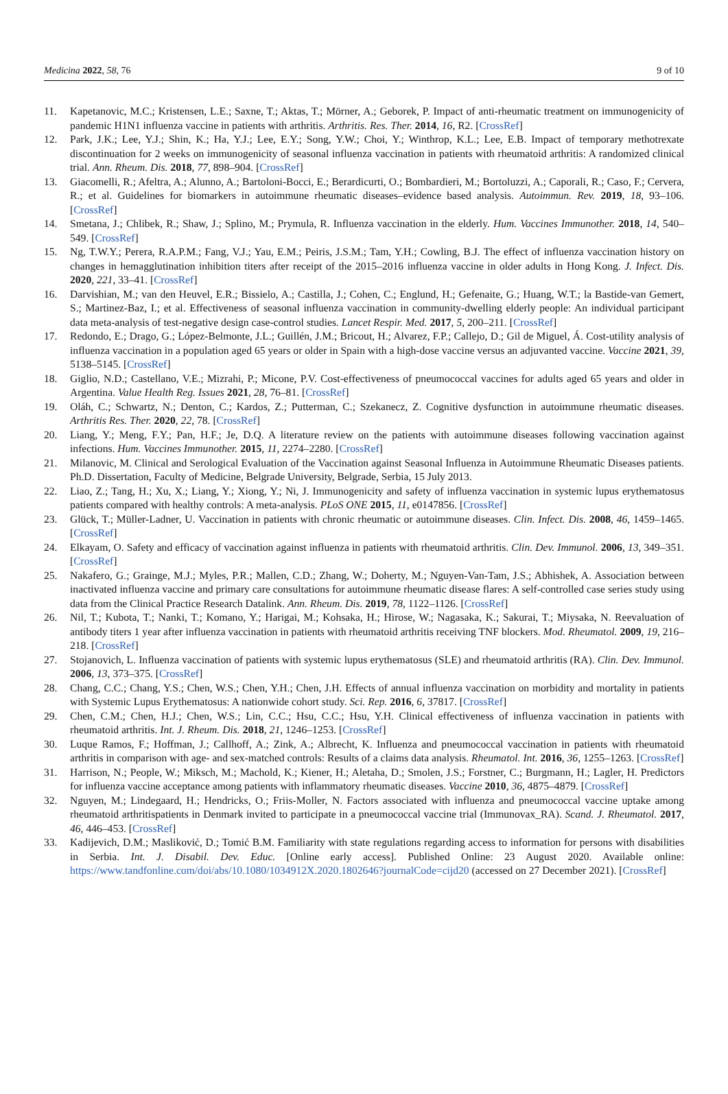Medicina 2022, 58, 76 9 of 10
11. Kapetanovic, M.C.; Kristensen, L.E.; Saxne, T.; Aktas, T.; Mörner, A.; Geborek, P. Impact of anti-rheumatic treatment on immunogenicity of pandemic H1N1 influenza vaccine in patients with arthritis. Arthritis. Res. Ther. 2014, 16, R2. [CrossRef]
12. Park, J.K.; Lee, Y.J.; Shin, K.; Ha, Y.J.; Lee, E.Y.; Song, Y.W.; Choi, Y.; Winthrop, K.L.; Lee, E.B. Impact of temporary methotrexate discontinuation for 2 weeks on immunogenicity of seasonal influenza vaccination in patients with rheumatoid arthritis: A randomized clinical trial. Ann. Rheum. Dis. 2018, 77, 898–904. [CrossRef]
13. Giacomelli, R.; Afeltra, A.; Alunno, A.; Bartoloni-Bocci, E.; Berardicurti, O.; Bombardieri, M.; Bortoluzzi, A.; Caporali, R.; Caso, F.; Cervera, R.; et al. Guidelines for biomarkers in autoimmune rheumatic diseases–evidence based analysis. Autoimmun. Rev. 2019, 18, 93–106. [CrossRef]
14. Smetana, J.; Chlibek, R.; Shaw, J.; Splino, M.; Prymula, R. Influenza vaccination in the elderly. Hum. Vaccines Immunother. 2018, 14, 540–549. [CrossRef]
15. Ng, T.W.Y.; Perera, R.A.P.M.; Fang, V.J.; Yau, E.M.; Peiris, J.S.M.; Tam, Y.H.; Cowling, B.J. The effect of influenza vaccination history on changes in hemagglutination inhibition titers after receipt of the 2015–2016 influenza vaccine in older adults in Hong Kong. J. Infect. Dis. 2020, 221, 33–41. [CrossRef]
16. Darvishian, M.; van den Heuvel, E.R.; Bissielo, A.; Castilla, J.; Cohen, C.; Englund, H.; Gefenaite, G.; Huang, W.T.; la Bastide-van Gemert, S.; Martinez-Baz, I.; et al. Effectiveness of seasonal influenza vaccination in community-dwelling elderly people: An individual participant data meta-analysis of test-negative design case-control studies. Lancet Respir. Med. 2017, 5, 200–211. [CrossRef]
17. Redondo, E.; Drago, G.; López-Belmonte, J.L.; Guillén, J.M.; Bricout, H.; Alvarez, F.P.; Callejo, D.; Gil de Miguel, Á. Cost-utility analysis of influenza vaccination in a population aged 65 years or older in Spain with a high-dose vaccine versus an adjuvanted vaccine. Vaccine 2021, 39, 5138–5145. [CrossRef]
18. Giglio, N.D.; Castellano, V.E.; Mizrahi, P.; Micone, P.V. Cost-effectiveness of pneumococcal vaccines for adults aged 65 years and older in Argentina. Value Health Reg. Issues 2021, 28, 76–81. [CrossRef]
19. Oláh, C.; Schwartz, N.; Denton, C.; Kardos, Z.; Putterman, C.; Szekanecz, Z. Cognitive dysfunction in autoimmune rheumatic diseases. Arthritis Res. Ther. 2020, 22, 78. [CrossRef]
20. Liang, Y.; Meng, F.Y.; Pan, H.F.; Je, D.Q. A literature review on the patients with autoimmune diseases following vaccination against infections. Hum. Vaccines Immunother. 2015, 11, 2274–2280. [CrossRef]
21. Milanovic, M. Clinical and Serological Evaluation of the Vaccination against Seasonal Influenza in Autoimmune Rheumatic Diseases patients. Ph.D. Dissertation, Faculty of Medicine, Belgrade University, Belgrade, Serbia, 15 July 2013.
22. Liao, Z.; Tang, H.; Xu, X.; Liang, Y.; Xiong, Y.; Ni, J. Immunogenicity and safety of influenza vaccination in systemic lupus erythematosus patients compared with healthy controls: A meta-analysis. PLoS ONE 2015, 11, e0147856. [CrossRef]
23. Glück, T.; Müller-Ladner, U. Vaccination in patients with chronic rheumatic or autoimmune diseases. Clin. Infect. Dis. 2008, 46, 1459–1465. [CrossRef]
24. Elkayam, O. Safety and efficacy of vaccination against influenza in patients with rheumatoid arthritis. Clin. Dev. Immunol. 2006, 13, 349–351. [CrossRef]
25. Nakafero, G.; Grainge, M.J.; Myles, P.R.; Mallen, C.D.; Zhang, W.; Doherty, M.; Nguyen-Van-Tam, J.S.; Abhishek, A. Association between inactivated influenza vaccine and primary care consultations for autoimmune rheumatic disease flares: A self-controlled case series study using data from the Clinical Practice Research Datalink. Ann. Rheum. Dis. 2019, 78, 1122–1126. [CrossRef]
26. Nil, T.; Kubota, T.; Nanki, T.; Komano, Y.; Harigai, M.; Kohsaka, H.; Hirose, W.; Nagasaka, K.; Sakurai, T.; Miysaka, N. Reevaluation of antibody titers 1 year after influenza vaccination in patients with rheumatoid arthritis receiving TNF blockers. Mod. Rheumatol. 2009, 19, 216–218. [CrossRef]
27. Stojanovich, L. Influenza vaccination of patients with systemic lupus erythematosus (SLE) and rheumatoid arthritis (RA). Clin. Dev. Immunol. 2006, 13, 373–375. [CrossRef]
28. Chang, C.C.; Chang, Y.S.; Chen, W.S.; Chen, Y.H.; Chen, J.H. Effects of annual influenza vaccination on morbidity and mortality in patients with Systemic Lupus Erythematosus: A nationwide cohort study. Sci. Rep. 2016, 6, 37817. [CrossRef]
29. Chen, C.M.; Chen, H.J.; Chen, W.S.; Lin, C.C.; Hsu, C.C.; Hsu, Y.H. Clinical effectiveness of influenza vaccination in patients with rheumatoid arthritis. Int. J. Rheum. Dis. 2018, 21, 1246–1253. [CrossRef]
30. Luque Ramos, F.; Hoffman, J.; Callhoff, A.; Zink, A.; Albrecht, K. Influenza and pneumococcal vaccination in patients with rheumatoid arthritis in comparison with age- and sex-matched controls: Results of a claims data analysis. Rheumatol. Int. 2016, 36, 1255–1263. [CrossRef]
31. Harrison, N.; People, W.; Miksch, M.; Machold, K.; Kiener, H.; Aletaha, D.; Smolen, J.S.; Forstner, C.; Burgmann, H.; Lagler, H. Predictors for influenza vaccine acceptance among patients with inflammatory rheumatic diseases. Vaccine 2010, 36, 4875–4879. [CrossRef]
32. Nguyen, M.; Lindegaard, H.; Hendricks, O.; Friis-Moller, N. Factors associated with influenza and pneumococcal vaccine uptake among rheumatoid arthritispatients in Denmark invited to participate in a pneumococcal vaccine trial (Immunovax_RA). Scand. J. Rheumatol. 2017, 46, 446–453. [CrossRef]
33. Kadijevich, D.M.; Masliković, D.; Tomić B.M. Familiarity with state regulations regarding access to information for persons with disabilities in Serbia. Int. J. Disabil. Dev. Educ. [Online early access]. Published Online: 23 August 2020. Available online: https://www.tandfonline.com/doi/abs/10.1080/1034912X.2020.1802646?journalCode=cijd20 (accessed on 27 December 2021). [CrossRef]